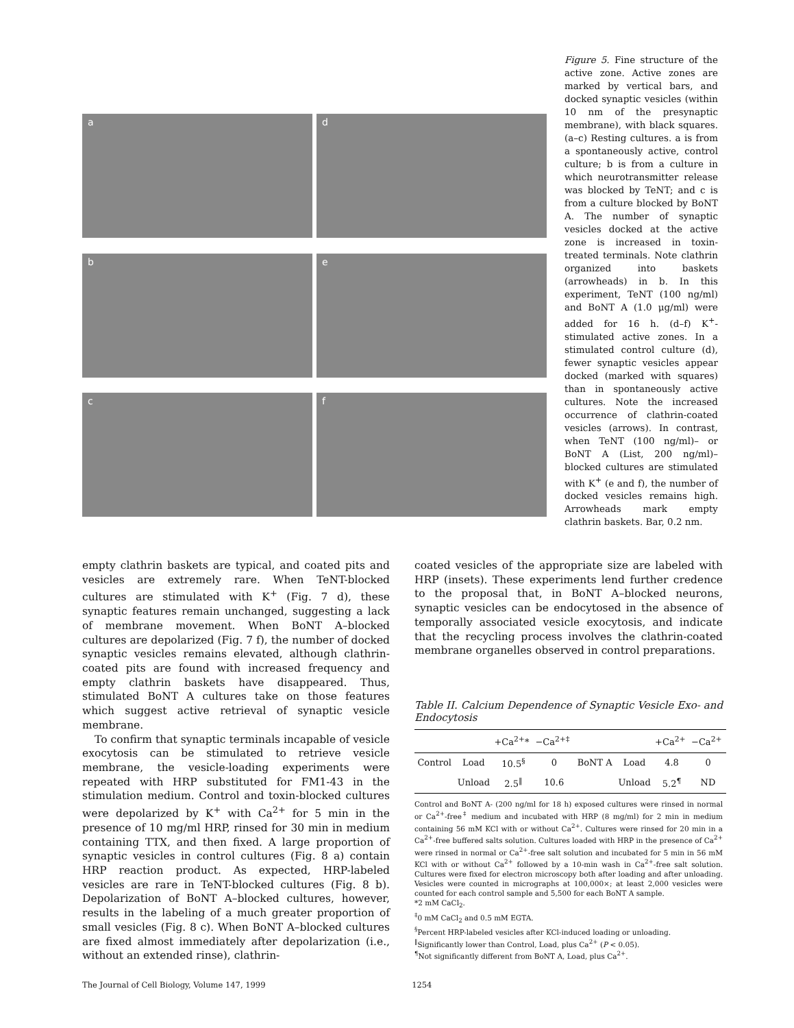a
d
b
e
c
f
Figure 5. Fine structure of the active zone. Active zones are marked by vertical bars, and docked synaptic vesicles (within 10 nm of the presynaptic membrane), with black squares. (a–c) Resting cultures. a is from a spontaneously active, control culture; b is from a culture in which neurotransmitter release was blocked by TeNT; and c is from a culture blocked by BoNT A. The number of synaptic vesicles docked at the active zone is increased in toxin-treated terminals. Note clathrin organized into baskets (arrowheads) in b. In this experiment, TeNT (100 ng/ml) and BoNT A (1.0 μg/ml) were added for 16 h. (d–f) K<sup>+</sup>-stimulated active zones. In a stimulated control culture (d), fewer synaptic vesicles appear docked (marked with squares) than in spontaneously active cultures. Note the increased occurrence of clathrin-coated vesicles (arrows). In contrast, when TeNT (100 ng/ml)– or BoNT A (List, 200 ng/ml)–blocked cultures are stimulated with K<sup>+</sup> (e and f), the number of docked vesicles remains high. Arrowheads mark empty clathrin baskets. Bar, 0.2 nm.
empty clathrin baskets are typical, and coated pits and vesicles are extremely rare. When TeNT-blocked cultures are stimulated with K<sup>+</sup> (Fig. 7 d), these synaptic features remain unchanged, suggesting a lack of membrane movement. When BoNT A–blocked cultures are depolarized (Fig. 7 f), the number of docked synaptic vesicles remains elevated, although clathrin-coated pits are found with increased frequency and empty clathrin baskets have disappeared. Thus, stimulated BoNT A cultures take on those features which suggest active retrieval of synaptic vesicle membrane.
To confirm that synaptic terminals incapable of vesicle exocytosis can be stimulated to retrieve vesicle membrane, the vesicle-loading experiments were repeated with HRP substituted for FM1-43 in the stimulation medium. Control and toxin-blocked cultures were depolarized by K<sup>+</sup> with Ca<sup>2+</sup> for 5 min in the presence of 10 mg/ml HRP, rinsed for 30 min in medium containing TTX, and then fixed. A large proportion of synaptic vesicles in control cultures (Fig. 8 a) contain HRP reaction product. As expected, HRP-labeled vesicles are rare in TeNT-blocked cultures (Fig. 8 b). Depolarization of BoNT A–blocked cultures, however, results in the labeling of a much greater proportion of small vesicles (Fig. 8 c). When BoNT A–blocked cultures are fixed almost immediately after depolarization (i.e., without an extended rinse), clathrin-
coated vesicles of the appropriate size are labeled with HRP (insets). These experiments lend further credence to the proposal that, in BoNT A–blocked neurons, synaptic vesicles can be endocytosed in the absence of temporally associated vesicle exocytosis, and indicate that the recycling process involves the clathrin-coated membrane organelles observed in control preparations.
Table II. Calcium Dependence of Synaptic Vesicle Exo- and Endocytosis
| | | +Ca<sup>2+</sup>* | −Ca<sup>2+‡</sup> | | | +Ca<sup>2+</sup> | −Ca<sup>2+</sup> |
| --- | --- | --- | --- | --- | --- | --- | --- |
| Control | Load | 10.5<sup>§</sup> | 0 | BoNT A | Load | 4.8 | 0 |
| | Unload | 2.5<sup>‖</sup> | 10.6 | | Unload | 5.2<sup>¶</sup> | ND |
Control and BoNT A- (200 ng/ml for 18 h) exposed cultures were rinsed in normal or Ca<sup>2+</sup>-free<sup>‡</sup> medium and incubated with HRP (8 mg/ml) for 2 min in medium containing 56 mM KCl with or without Ca<sup>2+</sup>. Cultures were rinsed for 20 min in a Ca<sup>2+</sup>-free buffered salts solution. Cultures loaded with HRP in the presence of Ca<sup>2+</sup> were rinsed in normal or Ca<sup>2+</sup>-free salt solution and incubated for 5 min in 56 mM KCl with or without Ca<sup>2+</sup> followed by a 10-min wash in Ca<sup>2+</sup>-free salt solution. Cultures were fixed for electron microscopy both after loading and after unloading. Vesicles were counted in micrographs at 100,000×; at least 2,000 vesicles were counted for each control sample and 5,500 for each BoNT A sample.
*2 mM CaCl<sub>2</sub>.
<sup>‡</sup> 0 mM CaCl<sub>2</sub> and 0.5 mM EGTA.
<sup>§</sup> Percent HRP-labeled vesicles after KCl-induced loading or unloading.
<sup>‖</sup> Significantly lower than Control, Load, plus Ca<sup>2+</sup> (P < 0.05).
<sup>¶</sup> Not significantly different from BoNT A, Load, plus Ca<sup>2+</sup>.
The Journal of Cell Biology, Volume 147, 1999 1254